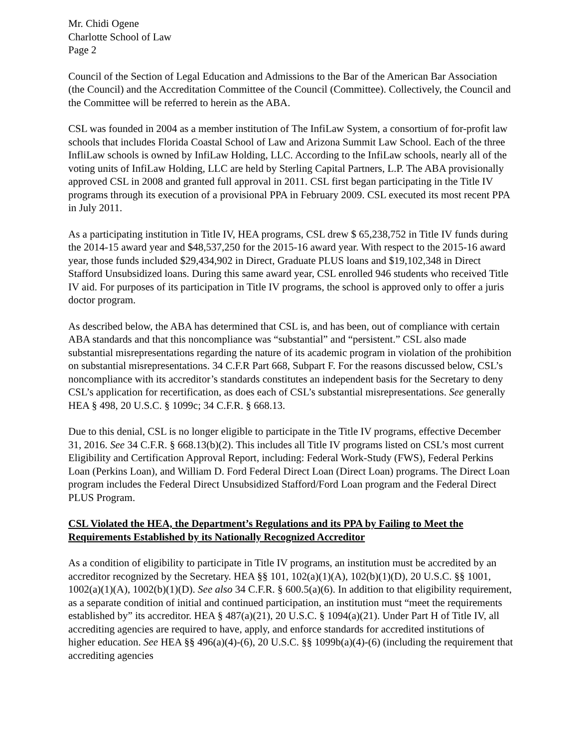Mr. Chidi Ogene
Charlotte School of Law
Page 2
Council of the Section of Legal Education and Admissions to the Bar of the American Bar Association (the Council) and the Accreditation Committee of the Council (Committee). Collectively, the Council and the Committee will be referred to herein as the ABA.
CSL was founded in 2004 as a member institution of The InfiLaw System, a consortium of for-profit law schools that includes Florida Coastal School of Law and Arizona Summit Law School. Each of the three InfliLaw schools is owned by InfiLaw Holding, LLC. According to the InfiLaw schools, nearly all of the voting units of InfiLaw Holding, LLC are held by Sterling Capital Partners, L.P. The ABA provisionally approved CSL in 2008 and granted full approval in 2011. CSL first began participating in the Title IV programs through its execution of a provisional PPA in February 2009. CSL executed its most recent PPA in July 2011.
As a participating institution in Title IV, HEA programs, CSL drew $ 65,238,752 in Title IV funds during the 2014-15 award year and $48,537,250 for the 2015-16 award year. With respect to the 2015-16 award year, those funds included $29,434,902 in Direct, Graduate PLUS loans and $19,102,348 in Direct Stafford Unsubsidized loans. During this same award year, CSL enrolled 946 students who received Title IV aid. For purposes of its participation in Title IV programs, the school is approved only to offer a juris doctor program.
As described below, the ABA has determined that CSL is, and has been, out of compliance with certain ABA standards and that this noncompliance was “substantial” and “persistent.” CSL also made substantial misrepresentations regarding the nature of its academic program in violation of the prohibition on substantial misrepresentations. 34 C.F.R Part 668, Subpart F. For the reasons discussed below, CSL’s noncompliance with its accreditor’s standards constitutes an independent basis for the Secretary to deny CSL’s application for recertification, as does each of CSL’s substantial misrepresentations. See generally HEA § 498, 20 U.S.C. § 1099c; 34 C.F.R. § 668.13.
Due to this denial, CSL is no longer eligible to participate in the Title IV programs, effective December 31, 2016. See 34 C.F.R. § 668.13(b)(2). This includes all Title IV programs listed on CSL’s most current Eligibility and Certification Approval Report, including: Federal Work-Study (FWS), Federal Perkins Loan (Perkins Loan), and William D. Ford Federal Direct Loan (Direct Loan) programs. The Direct Loan program includes the Federal Direct Unsubsidized Stafford/Ford Loan program and the Federal Direct PLUS Program.
CSL Violated the HEA, the Department’s Regulations and its PPA by Failing to Meet the Requirements Established by its Nationally Recognized Accreditor
As a condition of eligibility to participate in Title IV programs, an institution must be accredited by an accreditor recognized by the Secretary. HEA §§ 101, 102(a)(1)(A), 102(b)(1)(D), 20 U.S.C. §§ 1001, 1002(a)(1)(A), 1002(b)(1)(D). See also 34 C.F.R. § 600.5(a)(6). In addition to that eligibility requirement, as a separate condition of initial and continued participation, an institution must “meet the requirements established by” its accreditor. HEA § 487(a)(21), 20 U.S.C. § 1094(a)(21). Under Part H of Title IV, all accrediting agencies are required to have, apply, and enforce standards for accredited institutions of higher education. See HEA §§ 496(a)(4)-(6), 20 U.S.C. §§ 1099b(a)(4)-(6) (including the requirement that accrediting agencies